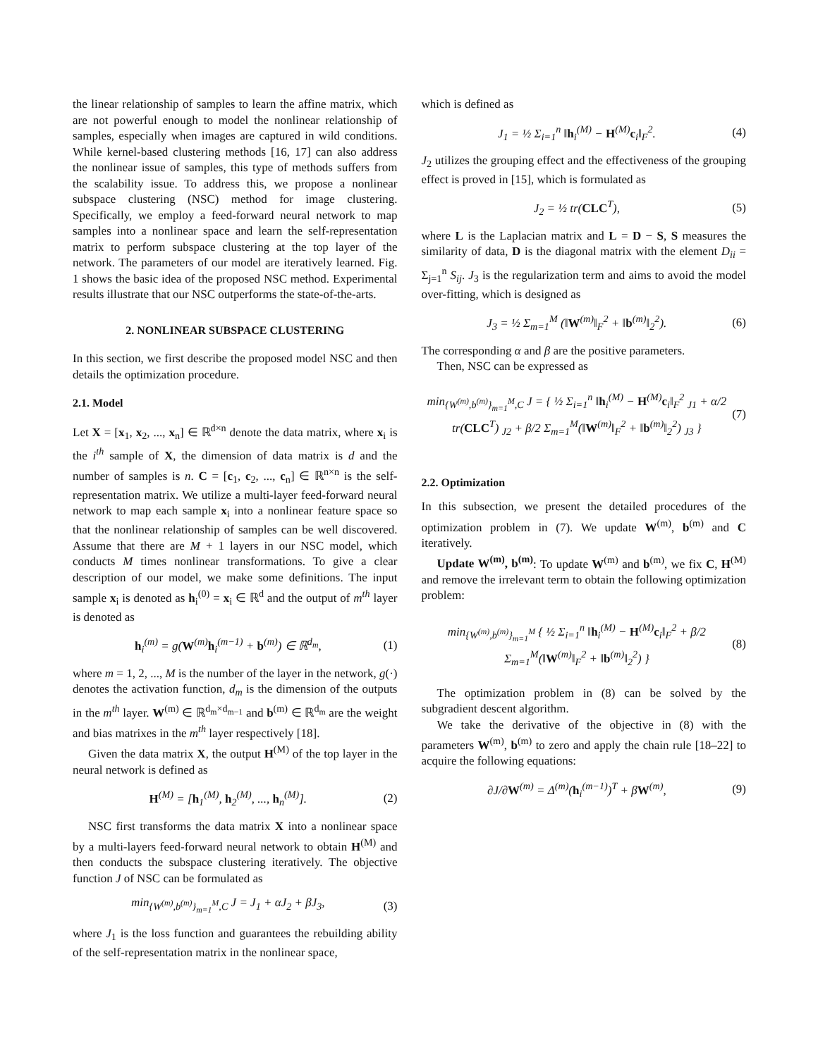the linear relationship of samples to learn the affine matrix, which are not powerful enough to model the nonlinear relationship of samples, especially when images are captured in wild conditions. While kernel-based clustering methods [16, 17] can also address the nonlinear issue of samples, this type of methods suffers from the scalability issue. To address this, we propose a nonlinear subspace clustering (NSC) method for image clustering. Specifically, we employ a feed-forward neural network to map samples into a nonlinear space and learn the self-representation matrix to perform subspace clustering at the top layer of the network. The parameters of our model are iteratively learned. Fig. 1 shows the basic idea of the proposed NSC method. Experimental results illustrate that our NSC outperforms the state-of-the-arts.
2. NONLINEAR SUBSPACE CLUSTERING
In this section, we first describe the proposed model NSC and then details the optimization procedure.
2.1. Model
Let X = [x<sub>1</sub>, x<sub>2</sub>, ..., x<sub>n</sub>] ∈ ℝ<sup>d×n</sup> denote the data matrix, where x<sub>i</sub> is the i<sup>th</sup> sample of X, the dimension of data matrix is d and the number of samples is n. C = [c<sub>1</sub>, c<sub>2</sub>, ..., c<sub>n</sub>] ∈ ℝ<sup>n×n</sup> is the self-representation matrix. We utilize a multi-layer feed-forward neural network to map each sample x<sub>i</sub> into a nonlinear feature space so that the nonlinear relationship of samples can be well discovered. Assume that there are M + 1 layers in our NSC model, which conducts M times nonlinear transformations. To give a clear description of our model, we make some definitions. The input sample x<sub>i</sub> is denoted as h<sub>i</sub><sup>(0)</sup> = x<sub>i</sub> ∈ ℝ<sup>d</sup> and the output of m<sup>th</sup> layer is denoted as
h<sub>i</sub><sup>(m)</sup> = g(W<sup>(m)</sup>h<sub>i</sub><sup>(m−1)</sup> + b<sup>(m)</sup>) ∈ ℝ<sup>d<sub>m</sub></sup>, (1)
where m = 1, 2, ..., M is the number of the layer in the network, g(·) denotes the activation function, d<sub>m</sub> is the dimension of the outputs in the m<sup>th</sup> layer. W<sup>(m)</sup> ∈ ℝ<sup>d<sub>m</sub>×d<sub>m−1</sub></sup> and b<sup>(m)</sup> ∈ ℝ<sup>d<sub>m</sub></sup> are the weight and bias matrixes in the m<sup>th</sup> layer respectively [18].
Given the data matrix X, the output H<sup>(M)</sup> of the top layer in the neural network is defined as
H<sup>(M)</sup> = [h<sub>1</sub><sup>(M)</sup>, h<sub>2</sub><sup>(M)</sup>, ..., h<sub>n</sub><sup>(M)</sup>]. (2)
NSC first transforms the data matrix X into a nonlinear space by a multi-layers feed-forward neural network to obtain H<sup>(M)</sup> and then conducts the subspace clustering iteratively. The objective function J of NSC can be formulated as
min<sub>{W<sup>(m)</sup>,b<sup>(m)</sup>}<sub>m=1</sub><sup>M</sup>,C</sub> J = J<sub>1</sub> + αJ<sub>2</sub> + βJ<sub>3</sub>, (3)
where J<sub>1</sub> is the loss function and guarantees the rebuilding ability of the self-representation matrix in the nonlinear space,
which is defined as
J<sub>1</sub> = ½ Σ<sub>i=1</sub><sup>n</sup> ‖h<sub>i</sub><sup>(M)</sup> − H<sup>(M)</sup>c<sub>i</sub>‖<sub>F</sub><sup>2</sup>. (4)
J<sub>2</sub> utilizes the grouping effect and the effectiveness of the grouping effect is proved in [15], which is formulated as
J<sub>2</sub> = ½ tr(CLC<sup>T</sup>), (5)
where L is the Laplacian matrix and L = D − S, S measures the similarity of data, D is the diagonal matrix with the element D<sub>ii</sub> = Σ<sub>j=1</sub><sup>n</sup> S<sub>ij</sub>. J<sub>3</sub> is the regularization term and aims to avoid the model over-fitting, which is designed as
J<sub>3</sub> = ½ Σ<sub>m=1</sub><sup>M</sup> (‖W<sup>(m)</sup>‖<sub>F</sub><sup>2</sup> + ‖b<sup>(m)</sup>‖<sub>2</sub><sup>2</sup>). (6)
The corresponding α and β are the positive parameters.
Then, NSC can be expressed as
min<sub>{W<sup>(m)</sup>,b<sup>(m)</sup>}<sub>m=1</sub><sup>M</sup>,C</sub> J = { ½ Σ<sub>i=1</sub><sup>n</sup> ‖h<sub>i</sub><sup>(M)</sup> − H<sup>(M)</sup>c<sub>i</sub>‖<sub>F</sub><sup>2</sup> <sub>J1</sub> + α/2 tr(CLC<sup>T</sup>) <sub>J2</sub> + β/2 Σ<sub>m=1</sub><sup>M</sup>(‖W<sup>(m)</sup>‖<sub>F</sub><sup>2</sup> + ‖b<sup>(m)</sup>‖<sub>2</sub><sup>2</sup>) <sub>J3</sub> } (7)
2.2. Optimization
In this subsection, we present the detailed procedures of the optimization problem in (7). We update W<sup>(m)</sup>, b<sup>(m)</sup> and C iteratively.
Update W<sup>(m)</sup>, b<sup>(m)</sup>: To update W<sup>(m)</sup> and b<sup>(m)</sup>, we fix C, H<sup>(M)</sup> and remove the irrelevant term to obtain the following optimization problem:
min<sub>{W<sup>(m)</sup>,b<sup>(m)</sup>}<sub>m=1</sub><sup>M</sup></sub> { ½ Σ<sub>i=1</sub><sup>n</sup> ‖h<sub>i</sub><sup>(M)</sup> − H<sup>(M)</sup>c<sub>i</sub>‖<sub>F</sub><sup>2</sup> + β/2 Σ<sub>m=1</sub><sup>M</sup>(‖W<sup>(m)</sup>‖<sub>F</sub><sup>2</sup> + ‖b<sup>(m)</sup>‖<sub>2</sub><sup>2</sup>) } (8)
The optimization problem in (8) can be solved by the subgradient descent algorithm.
We take the derivative of the objective in (8) with the parameters W<sup>(m)</sup>, b<sup>(m)</sup> to zero and apply the chain rule [18–22] to acquire the following equations:
∂J/∂W<sup>(m)</sup> = Δ<sup>(m)</sup>(h<sub>i</sub><sup>(m−1)</sup>)<sup>T</sup> + βW<sup>(m)</sup>, (9)